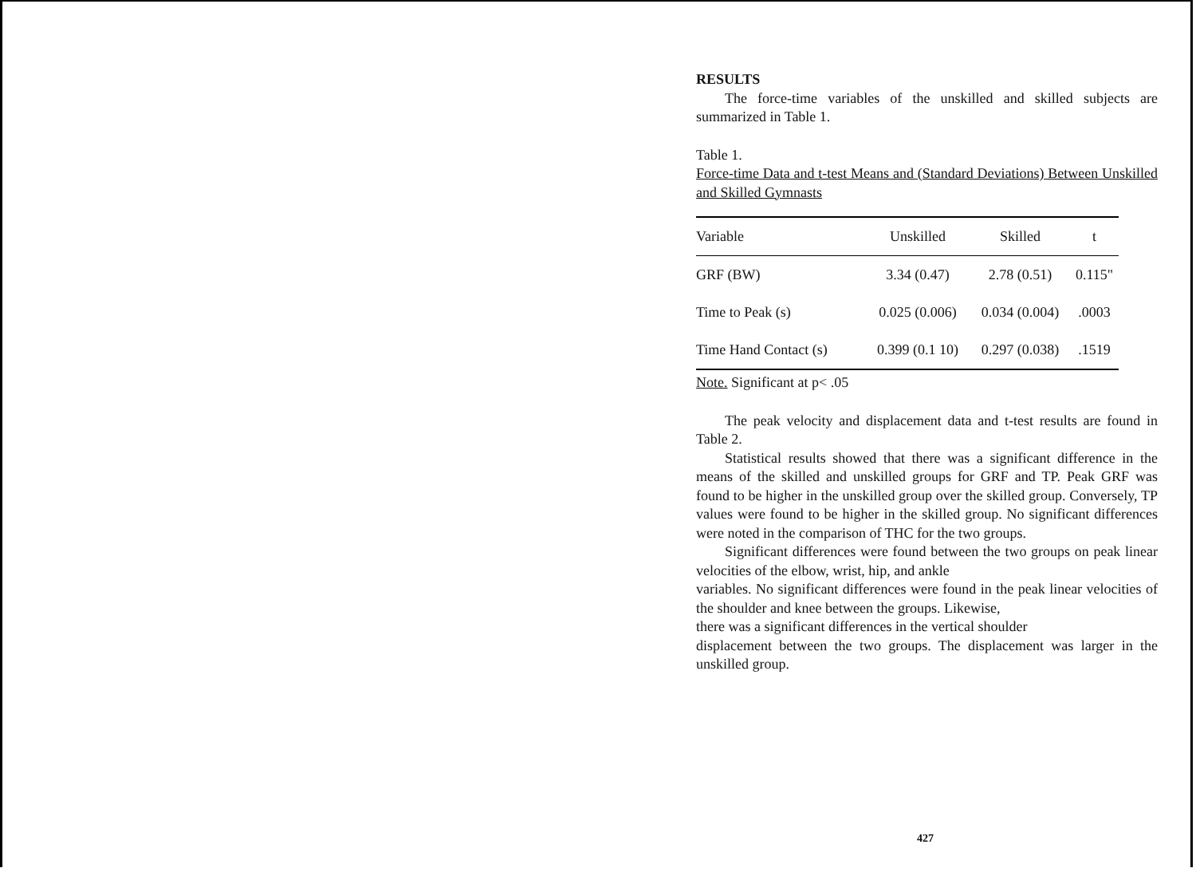RESULTS
The force-time variables of the unskilled and skilled subjects are summarized in Table 1.
Table 1.
Force-time Data and t-test Means and (Standard Deviations) Between Unskilled and Skilled Gymnasts
| Variable | Unskilled | Skilled | t |
| --- | --- | --- | --- |
| GRF (BW) | 3.34 (0.47) | 2.78 (0.51) | 0.115" |
| Time to Peak (s) | 0.025 (0.006) | 0.034 (0.004) | .0003 |
| Time Hand Contact (s) | 0.399 (0.1 10) | 0.297 (0.038) | .1519 |
Note. Significant at p< .05
The peak velocity and displacement data and t-test results are found in Table 2.
Statistical results showed that there was a significant difference in the means of the skilled and unskilled groups for GRF and TP. Peak GRF was found to be higher in the unskilled group over the skilled group. Conversely, TP values were found to be higher in the skilled group. No significant differences were noted in the comparison of THC for the two groups.
Significant differences were found between the two groups on peak linear velocities of the elbow, wrist, hip, and ankle
variables. No significant differences were found in the peak linear velocities of the shoulder and knee between the groups. Likewise,
there was a significant differences in the vertical shoulder
displacement between the two groups. The displacement was larger in the unskilled group.
427